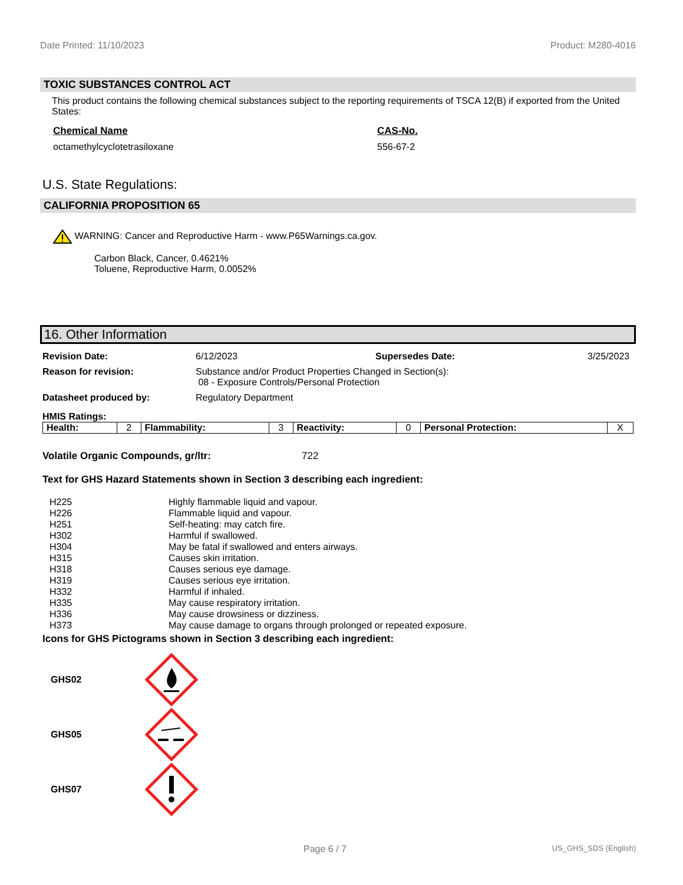Date Printed: 11/10/2023 Product: M280-4016
TOXIC SUBSTANCES CONTROL ACT
This product contains the following chemical substances subject to the reporting requirements of TSCA 12(B) if exported from the United States:
Chemical Name CAS-No.
octamethylcyclotetrasiloxane 556-67-2
U.S. State Regulations:
CALIFORNIA PROPOSITION 65
WARNING: Cancer and Reproductive Harm - www.P65Warnings.ca.gov.
Carbon Black, Cancer, 0.4621%
Toluene, Reproductive Harm, 0.0052%
16. Other Information
Revision Date: 6/12/2023 Supersedes Date: 3/25/2023
Reason for revision: Substance and/or Product Properties Changed in Section(s):
08 - Exposure Controls/Personal Protection
Datasheet produced by: Regulatory Department
HMIS Ratings:
| Health: | 2 | Flammability: | 3 | Reactivity: | 0 | Personal Protection: | X |
Volatile Organic Compounds, gr/ltr: 722
Text for GHS Hazard Statements shown in Section 3 describing each ingredient:
| H225 | Highly flammable liquid and vapour. |
| H226 | Flammable liquid and vapour. |
| H251 | Self-heating: may catch fire. |
| H302 | Harmful if swallowed. |
| H304 | May be fatal if swallowed and enters airways. |
| H315 | Causes skin irritation. |
| H318 | Causes serious eye damage. |
| H319 | Causes serious eye irritation. |
| H332 | Harmful if inhaled. |
| H335 | May cause respiratory irritation. |
| H336 | May cause drowsiness or dizziness. |
| H373 | May cause damage to organs through prolonged or repeated exposure. |
Icons for GHS Pictograms shown in Section 3 describing each ingredient:
GHS02
GHS05
GHS07
Page 6 / 7 US_GHS_SDS (English)